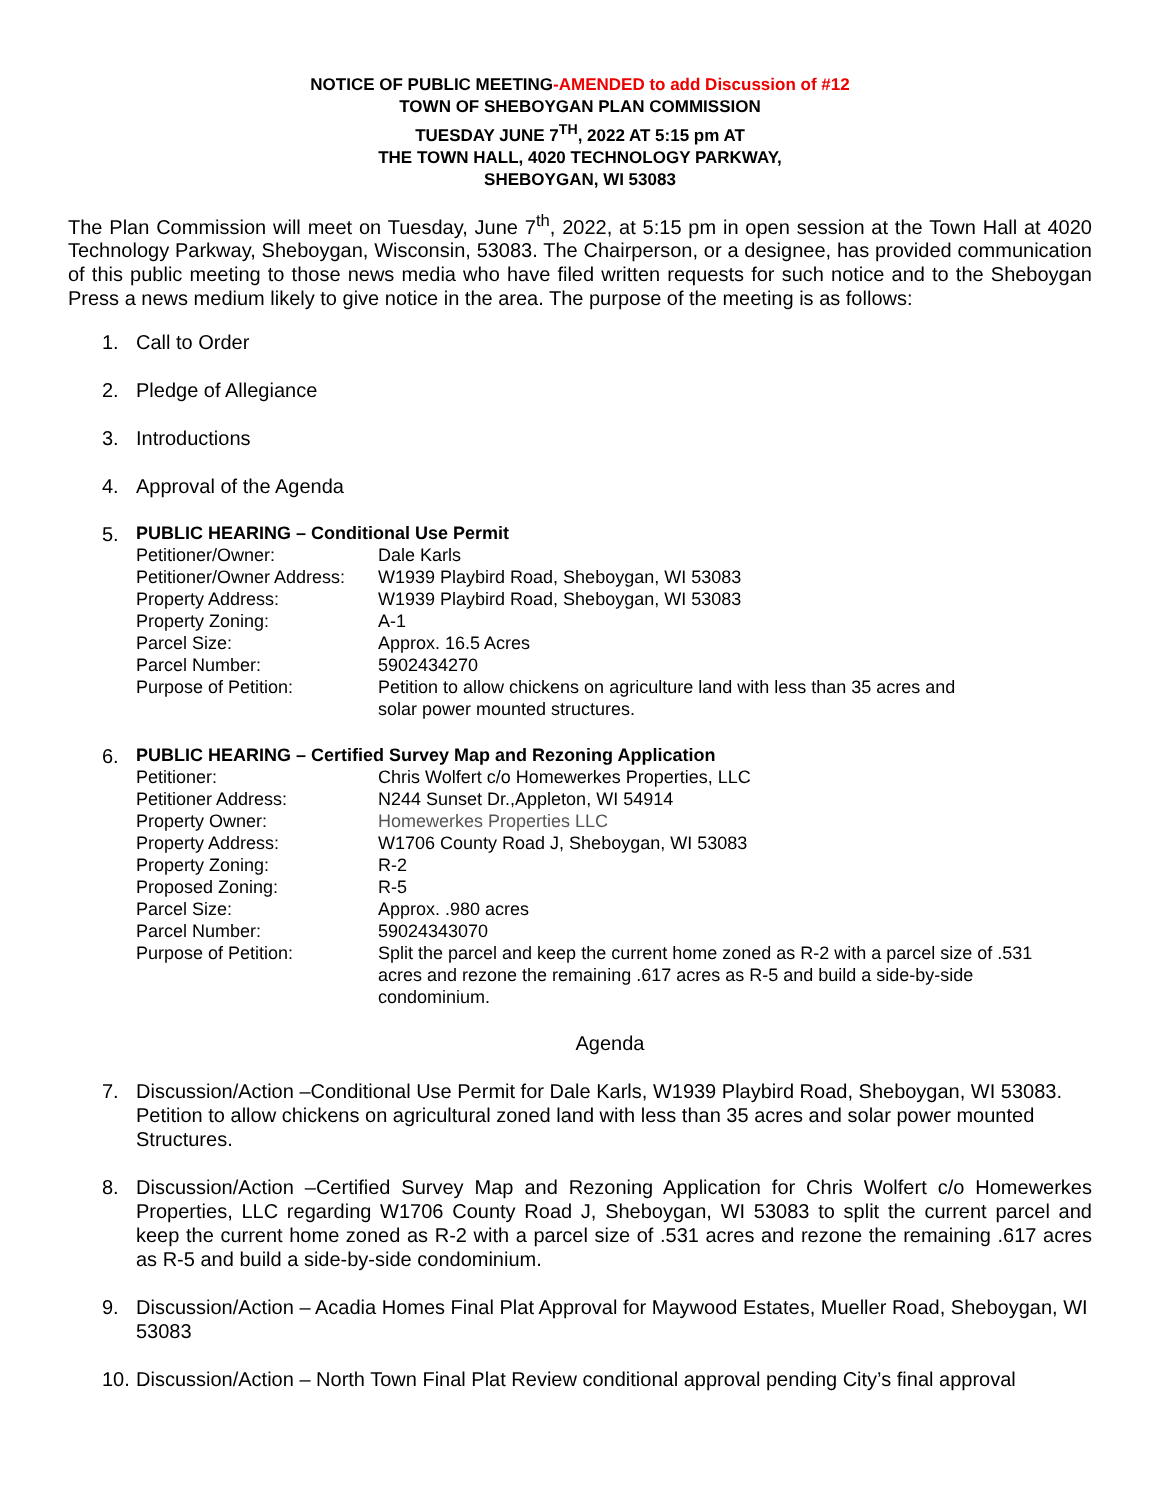NOTICE OF PUBLIC MEETING-AMENDED to add Discussion of #12
TOWN OF SHEBOYGAN PLAN COMMISSION
TUESDAY JUNE 7<sup>TH</sup>, 2022 AT 5:15 pm AT
THE TOWN HALL, 4020 TECHNOLOGY PARKWAY,
SHEBOYGAN, WI 53083
The Plan Commission will meet on Tuesday, June 7<sup>th</sup>, 2022, at 5:15 pm in open session at the Town Hall at 4020 Technology Parkway, Sheboygan, Wisconsin, 53083. The Chairperson, or a designee, has provided communication of this public meeting to those news media who have filed written requests for such notice and to the Sheboygan Press a news medium likely to give notice in the area. The purpose of the meeting is as follows:
1. Call to Order
2. Pledge of Allegiance
3. Introductions
4. Approval of the Agenda
5.
PUBLIC HEARING – Conditional Use Permit
| Petitioner/Owner: | Dale Karls |
| Petitioner/Owner Address: | W1939 Playbird Road, Sheboygan, WI 53083 |
| Property Address: | W1939 Playbird Road, Sheboygan, WI 53083 |
| Property Zoning: | A-1 |
| Parcel Size: | Approx. 16.5 Acres |
| Parcel Number: | 5902434270 |
| Purpose of Petition: | Petition to allow chickens on agriculture land with less than 35 acres and solar power mounted structures. |
6.
PUBLIC HEARING – Certified Survey Map and Rezoning Application
| Petitioner: | Chris Wolfert c/o Homewerkes Properties, LLC |
| Petitioner Address: | N244 Sunset Dr.,Appleton, WI 54914 |
| Property Owner: | Homewerkes Properties LLC |
| Property Address: | W1706 County Road J, Sheboygan, WI 53083 |
| Property Zoning: | R-2 |
| Proposed Zoning: | R-5 |
| Parcel Size: | Approx. .980 acres |
| Parcel Number: | 59024343070 |
| Purpose of Petition: | Split the parcel and keep the current home zoned as R-2 with a parcel size of .531 acres and rezone the remaining .617 acres as R-5 and build a side-by-side condominium. |
Agenda
7. Discussion/Action –Conditional Use Permit for Dale Karls, W1939 Playbird Road, Sheboygan, WI 53083. Petition to allow chickens on agricultural zoned land with less than 35 acres and solar power mounted Structures.
8. Discussion/Action –Certified Survey Map and Rezoning Application for Chris Wolfert c/o Homewerkes Properties, LLC regarding W1706 County Road J, Sheboygan, WI 53083 to split the current parcel and keep the current home zoned as R-2 with a parcel size of .531 acres and rezone the remaining .617 acres as R-5 and build a side-by-side condominium.
9. Discussion/Action – Acadia Homes Final Plat Approval for Maywood Estates, Mueller Road, Sheboygan, WI 53083
10. Discussion/Action – North Town Final Plat Review conditional approval pending City’s final approval